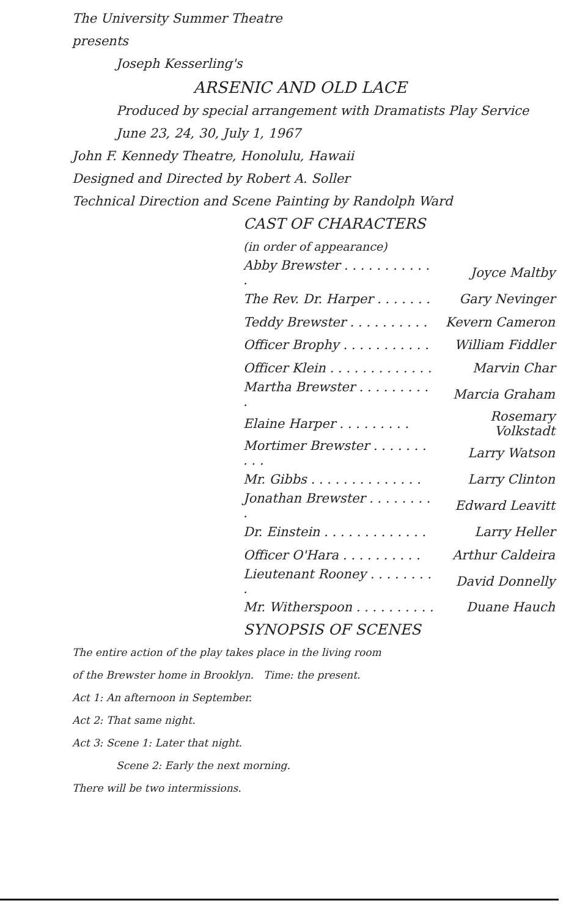The University Summer Theatre
presents
Joseph Kesserling's
ARSENIC AND OLD LACE
Produced by special arrangement with Dramatists Play Service
June 23, 24, 30, July 1, 1967
John F. Kennedy Theatre, Honolulu, Hawaii
Designed and Directed by Robert A. Soller
Technical Direction and Scene Painting by Randolph Ward
CAST OF CHARACTERS
(in order of appearance)
| Abby Brewster . . . . . . . . . . . . | Joyce Maltby |
| The Rev. Dr. Harper . . . . . . . | Gary Nevinger |
| Teddy Brewster . . . . . . . . . . | Kevern Cameron |
| Officer Brophy . . . . . . . . . . . | William Fiddler |
| Officer Klein . . . . . . . . . . . . . | Marvin Char |
| Martha Brewster . . . . . . . . . . | Marcia Graham |
| Elaine Harper . . . . . . . . . | Rosemary Volkstadt |
| Mortimer Brewster . . . . . . . . . . | Larry Watson |
| Mr. Gibbs . . . . . . . . . . . . . . | Larry Clinton |
| Jonathan Brewster . . . . . . . . . | Edward Leavitt |
| Dr. Einstein . . . . . . . . . . . . . | Larry Heller |
| Officer O'Hara . . . . . . . . . . | Arthur Caldeira |
| Lieutenant Rooney . . . . . . . . . | David Donnelly |
| Mr. Witherspoon . . . . . . . . . . | Duane Hauch |
SYNOPSIS OF SCENES
The entire action of the play takes place in the living room
of the Brewster home in Brooklyn. Time: the present.
Act 1: An afternoon in September.
Act 2: That same night.
Act 3: Scene 1: Later that night.
Scene 2: Early the next morning.
There will be two intermissions.